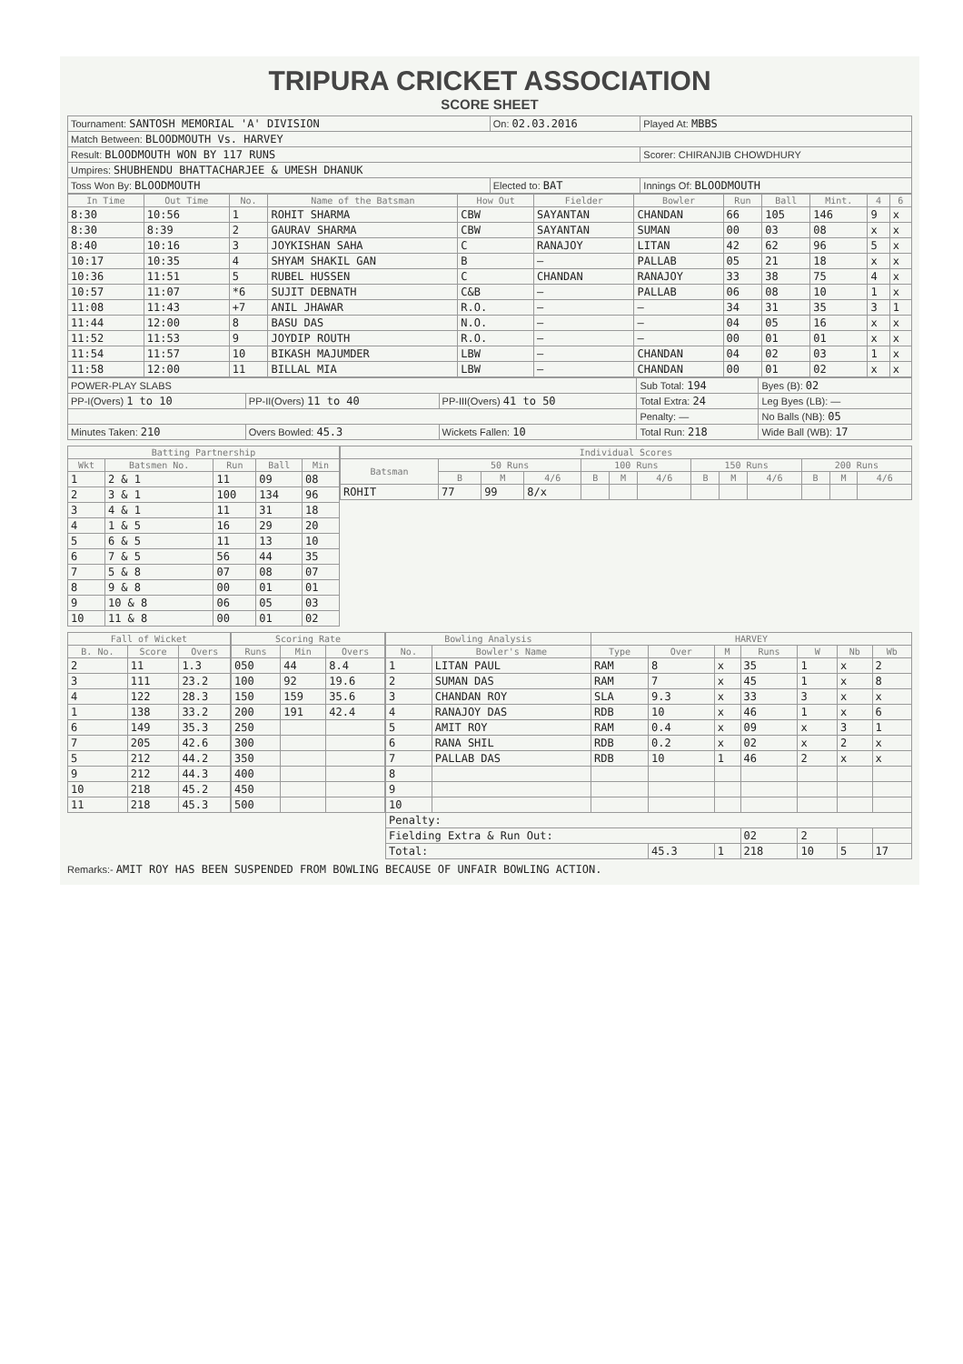TRIPURA CRICKET ASSOCIATION
SCORE SHEET
| Tournament: SANTOSH MEMORIAL 'A' DIVISION | On: 02.03.2016 | Played At: MBBS | |
| Match Between: BLOODMOUTH Vs. HARVEY | | | |
| Result: BLOODMOUTH WON BY 117 RUNS | | | Scorer: CHIRANJIB CHOWDHURY |
| Umpires: SHUBHENDU BHATTACHARJEE & UMESH DHANUK | | | |
| Toss Won By: BLOODMOUTH | Elected to: BAT | Innings Of: BLOODMOUTH | |
| In Time | Out Time | No. | Name of the Batsman | How Out | Fielder | Bowler | Run | Ball | Mint. | 4 | 6 |
| --- | --- | --- | --- | --- | --- | --- | --- | --- | --- | --- | --- |
| 8:30 | 10:56 | 1 | ROHIT SHARMA | CBW | SAYANTAN | CHANDAN | 66 | 105 | 146 | 9 | x |
| 8:30 | 8:39 | 2 | GAURAV SHARMA | CBW | SAYANTAN | SUMAN | 00 | 03 | 08 | x | x |
| 8:40 | 10:16 | 3 | JOYKISHAN SAHA | C | RANAJOY | LITAN | 42 | 62 | 96 | 5 | x |
| 10:17 | 10:35 | 4 | SHYAM SHAKIL GAN | B | — | PALLAB | 05 | 21 | 18 | x | x |
| 10:36 | 11:51 | 5 | RUBEL HUSSEN | C | CHANDAN | RANAJOY | 33 | 38 | 75 | 4 | x |
| 10:57 | 11:07 | *6 | SUJIT DEBNATH | C&B | — | PALLAB | 06 | 08 | 10 | 1 | x |
| 11:08 | 11:43 | +7 | ANIL JHAWAR | R.O. | — | — | 34 | 31 | 35 | 3 | 1 |
| 11:44 | 12:00 | 8 | BASU DAS | N.O. | — | — | 04 | 05 | 16 | x | x |
| 11:52 | 11:53 | 9 | JOYDIP ROUTH | R.O. | — | — | 00 | 01 | 01 | x | x |
| 11:54 | 11:57 | 10 | BIKASH MAJUMDER | LBW | — | CHANDAN | 04 | 02 | 03 | 1 | x |
| 11:58 | 12:00 | 11 | BILLAL MIA | LBW | — | CHANDAN | 00 | 01 | 02 | x | x |
| POWER-PLAY SLABS | | | Sub Total: 194 | Byes (B): 02 |
| PP-I(Overs) 1 to 10 | PP-II(Overs) 11 to 40 | PP-III(Overs) 41 to 50 | Total Extra: 24 | Leg Byes (LB): — |
| | | | Penalty: — | No Balls (NB): 05 |
| Minutes Taken: 210 | Overs Bowled: 45.3 | Wickets Fallen: 10 | Total Run: 218 | Wide Ball (WB): 17 |
| Batting Partnership | | | | |
| --- | --- | --- | --- | --- |
| Wkt | Batsmen No. | Run | Ball | Min |
| 1 | 2 & 1 | 11 | 09 | 08 |
| 2 | 3 & 1 | 100 | 134 | 96 |
| 3 | 4 & 1 | 11 | 31 | 18 |
| 4 | 1 & 5 | 16 | 29 | 20 |
| 5 | 6 & 5 | 11 | 13 | 10 |
| 6 | 7 & 5 | 56 | 44 | 35 |
| 7 | 5 & 8 | 07 | 08 | 07 |
| 8 | 9 & 8 | 00 | 01 | 01 |
| 9 | 10 & 8 | 06 | 05 | 03 |
| 10 | 11 & 8 | 00 | 01 | 02 |
| Individual Scores | | | | | | | | | | | | |
| --- | --- | --- | --- | --- | --- | --- | --- | --- | --- | --- | --- | --- |
| Batsman | 50 Runs | | | 100 Runs | | | 150 Runs | | | 200 Runs | | |
| | B | M | 4/6 | B | M | 4/6 | B | M | 4/6 | B | M | 4/6 |
| ROHIT | 77 | 99 | 8/x | | | | | | | | | |
| Fall of Wicket | | |
| --- | --- | --- |
| B. No. | Score | Overs |
| 2 | 11 | 1.3 |
| 3 | 111 | 23.2 |
| 4 | 122 | 28.3 |
| 1 | 138 | 33.2 |
| 6 | 149 | 35.3 |
| 7 | 205 | 42.6 |
| 5 | 212 | 44.2 |
| 9 | 212 | 44.3 |
| 10 | 218 | 45.2 |
| 11 | 218 | 45.3 |
| Scoring Rate | | |
| --- | --- | --- |
| Runs | Min | Overs |
| 050 | 44 | 8.4 |
| 100 | 92 | 19.6 |
| 150 | 159 | 35.6 |
| 200 | 191 | 42.4 |
| 250 | | |
| 300 | | |
| 350 | | |
| 400 | | |
| 450 | | |
| 500 | | |
| Bowling Analysis | | HARVEY | | | | | | |
| --- | --- | --- | --- | --- | --- | --- | --- | --- |
| No. | Bowler's Name | Type | Over | M | Runs | W | Nb | Wb |
| 1 | LITAN PAUL | RAM | 8 | x | 35 | 1 | x | 2 |
| 2 | SUMAN DAS | RAM | 7 | x | 45 | 1 | x | 8 |
| 3 | CHANDAN ROY | SLA | 9.3 | x | 33 | 3 | x | x |
| 4 | RANAJOY DAS | RDB | 10 | x | 46 | 1 | x | 6 |
| 5 | AMIT ROY | RAM | 0.4 | x | 09 | x | 3 | 1 |
| 6 | RANA SHIL | RDB | 0.2 | x | 02 | x | 2 | x |
| 7 | PALLAB DAS | RDB | 10 | 1 | 46 | 2 | x | x |
| 8 | | | | | | | | |
| 9 | | | | | | | | |
| 10 | | | | | | | | |
| Penalty: | | | | | | | | |
| Fielding Extra & Run Out: | | | | | 02 | 2 | | |
| Total: | | | 45.3 | 1 | 218 | 10 | 5 | 17 |
Remarks:- AMIT ROY HAS BEEN SUSPENDED FROM BOWLING BECAUSE OF UNFAIR BOWLING ACTION.